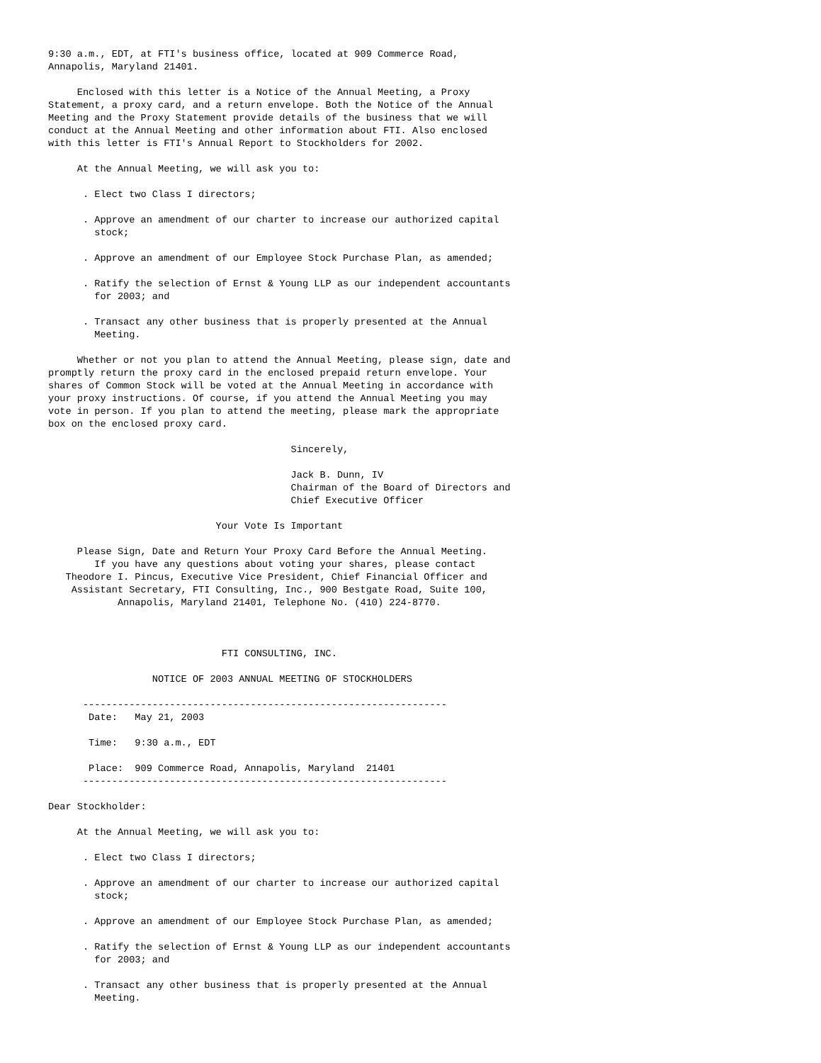9:30 a.m., EDT, at FTI's business office, located at 909 Commerce Road,
Annapolis, Maryland 21401.

     Enclosed with this letter is a Notice of the Annual Meeting, a Proxy
Statement, a proxy card, and a return envelope. Both the Notice of the Annual
Meeting and the Proxy Statement provide details of the business that we will
conduct at the Annual Meeting and other information about FTI. Also enclosed
with this letter is FTI's Annual Report to Stockholders for 2002.

     At the Annual Meeting, we will ask you to:

      . Elect two Class I directors;

      . Approve an amendment of our charter to increase our authorized capital
        stock;

      . Approve an amendment of our Employee Stock Purchase Plan, as amended;

      . Ratify the selection of Ernst & Young LLP as our independent accountants
        for 2003; and

      . Transact any other business that is properly presented at the Annual
        Meeting.

     Whether or not you plan to attend the Annual Meeting, please sign, date and
promptly return the proxy card in the enclosed prepaid return envelope. Your
shares of Common Stock will be voted at the Annual Meeting in accordance with
your proxy instructions. Of course, if you attend the Annual Meeting you may
vote in person. If you plan to attend the meeting, please mark the appropriate
box on the enclosed proxy card.

                                          Sincerely,

                                          Jack B. Dunn, IV
                                          Chairman of the Board of Directors and
                                          Chief Executive Officer

                             Your Vote Is Important

     Please Sign, Date and Return Your Proxy Card Before the Annual Meeting.
        If you have any questions about voting your shares, please contact
   Theodore I. Pincus, Executive Vice President, Chief Financial Officer and
    Assistant Secretary, FTI Consulting, Inc., 900 Bestgate Road, Suite 100,
            Annapolis, Maryland 21401, Telephone No. (410) 224-8770.



                              FTI CONSULTING, INC.

                  NOTICE OF 2003 ANNUAL MEETING OF STOCKHOLDERS

      ---------------------------------------------------------------
       Date:   May 21, 2003

       Time:   9:30 a.m., EDT

       Place:  909 Commerce Road, Annapolis, Maryland  21401
      ---------------------------------------------------------------

Dear Stockholder:

     At the Annual Meeting, we will ask you to:

      . Elect two Class I directors;

      . Approve an amendment of our charter to increase our authorized capital
        stock;

      . Approve an amendment of our Employee Stock Purchase Plan, as amended;

      . Ratify the selection of Ernst & Young LLP as our independent accountants
        for 2003; and

      . Transact any other business that is properly presented at the Annual
        Meeting.